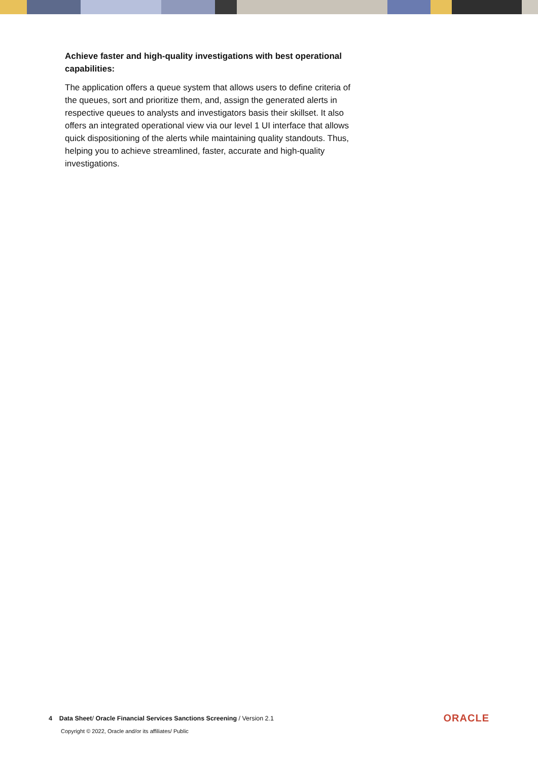Achieve faster and high-quality investigations with best operational capabilities:
The application offers a queue system that allows users to define criteria of the queues, sort and prioritize them, and, assign the generated alerts in respective queues to analysts and investigators basis their skillset. It also offers an integrated operational view via our level 1 UI interface that allows quick dispositioning of the alerts while maintaining quality standouts. Thus, helping you to achieve streamlined, faster, accurate and high-quality investigations.
4 Data Sheet/ Oracle Financial Services Sanctions Screening / Version 2.1 ORACLE
Copyright © 2022, Oracle and/or its affiliates/ Public